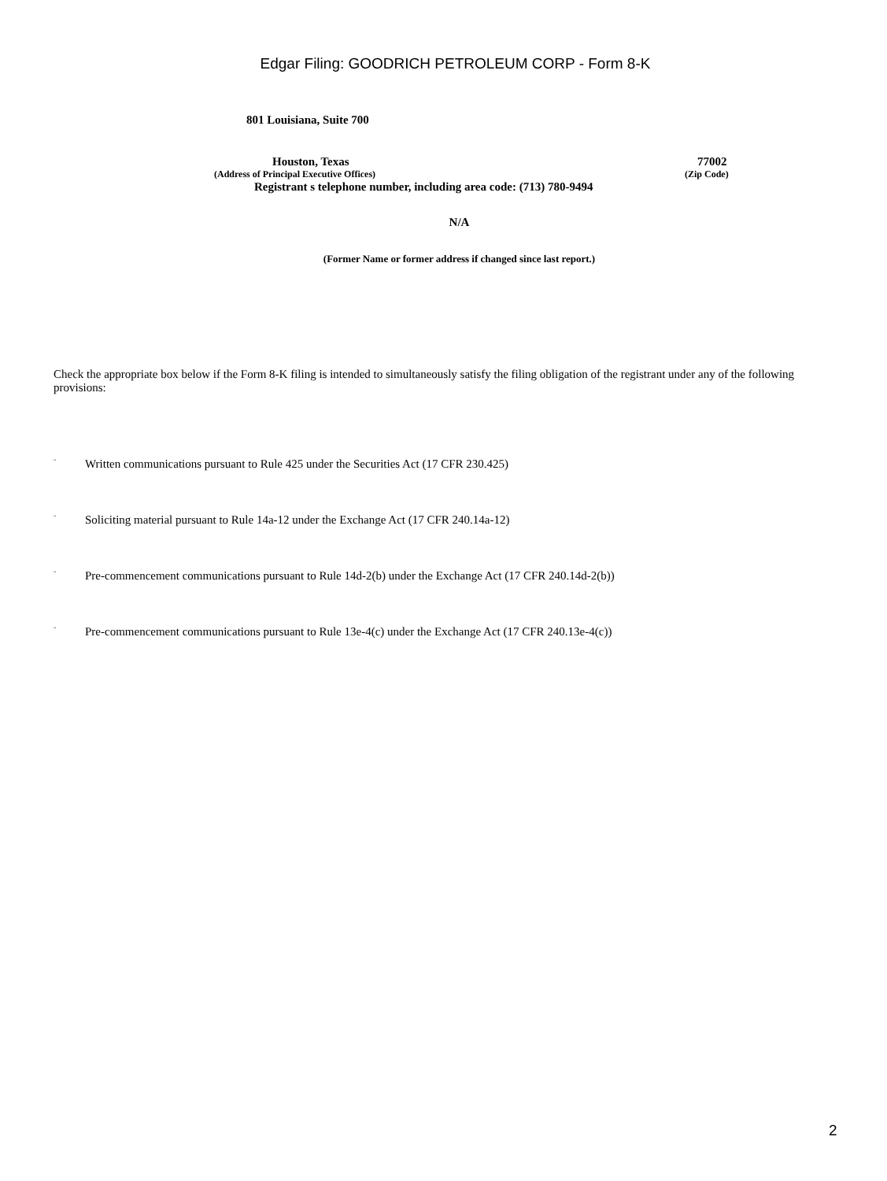Edgar Filing: GOODRICH PETROLEUM CORP - Form 8-K
801 Louisiana, Suite 700
Houston, Texas 77002
(Address of Principal Executive Offices) (Zip Code)
Registrant s telephone number, including area code: (713) 780-9494
N/A
(Former Name or former address if changed since last report.)
Check the appropriate box below if the Form 8-K filing is intended to simultaneously satisfy the filing obligation of the registrant under any of the following provisions:
¨ Written communications pursuant to Rule 425 under the Securities Act (17 CFR 230.425)
¨ Soliciting material pursuant to Rule 14a-12 under the Exchange Act (17 CFR 240.14a-12)
¨ Pre-commencement communications pursuant to Rule 14d-2(b) under the Exchange Act (17 CFR 240.14d-2(b))
¨ Pre-commencement communications pursuant to Rule 13e-4(c) under the Exchange Act (17 CFR 240.13e-4(c))
2